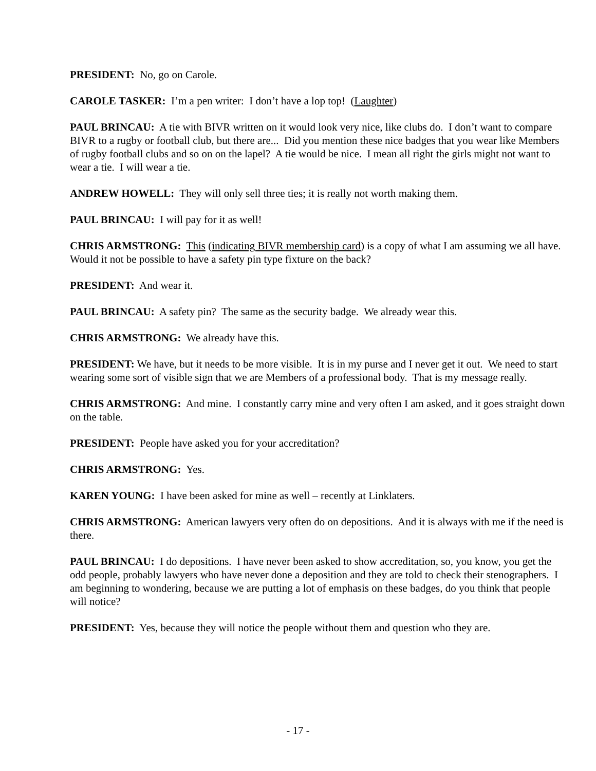PRESIDENT: No, go on Carole.
CAROLE TASKER: I’m a pen writer: I don’t have a lop top! (Laughter)
PAUL BRINCAU: A tie with BIVR written on it would look very nice, like clubs do. I don’t want to compare BIVR to a rugby or football club, but there are... Did you mention these nice badges that you wear like Members of rugby football clubs and so on on the lapel? A tie would be nice. I mean all right the girls might not want to wear a tie. I will wear a tie.
ANDREW HOWELL: They will only sell three ties; it is really not worth making them.
PAUL BRINCAU: I will pay for it as well!
CHRIS ARMSTRONG: This (indicating BIVR membership card) is a copy of what I am assuming we all have. Would it not be possible to have a safety pin type fixture on the back?
PRESIDENT: And wear it.
PAUL BRINCAU: A safety pin? The same as the security badge. We already wear this.
CHRIS ARMSTRONG: We already have this.
PRESIDENT: We have, but it needs to be more visible. It is in my purse and I never get it out. We need to start wearing some sort of visible sign that we are Members of a professional body. That is my message really.
CHRIS ARMSTRONG: And mine. I constantly carry mine and very often I am asked, and it goes straight down on the table.
PRESIDENT: People have asked you for your accreditation?
CHRIS ARMSTRONG: Yes.
KAREN YOUNG: I have been asked for mine as well – recently at Linklaters.
CHRIS ARMSTRONG: American lawyers very often do on depositions. And it is always with me if the need is there.
PAUL BRINCAU: I do depositions. I have never been asked to show accreditation, so, you know, you get the odd people, probably lawyers who have never done a deposition and they are told to check their stenographers. I am beginning to wondering, because we are putting a lot of emphasis on these badges, do you think that people will notice?
PRESIDENT: Yes, because they will notice the people without them and question who they are.
- 17 -